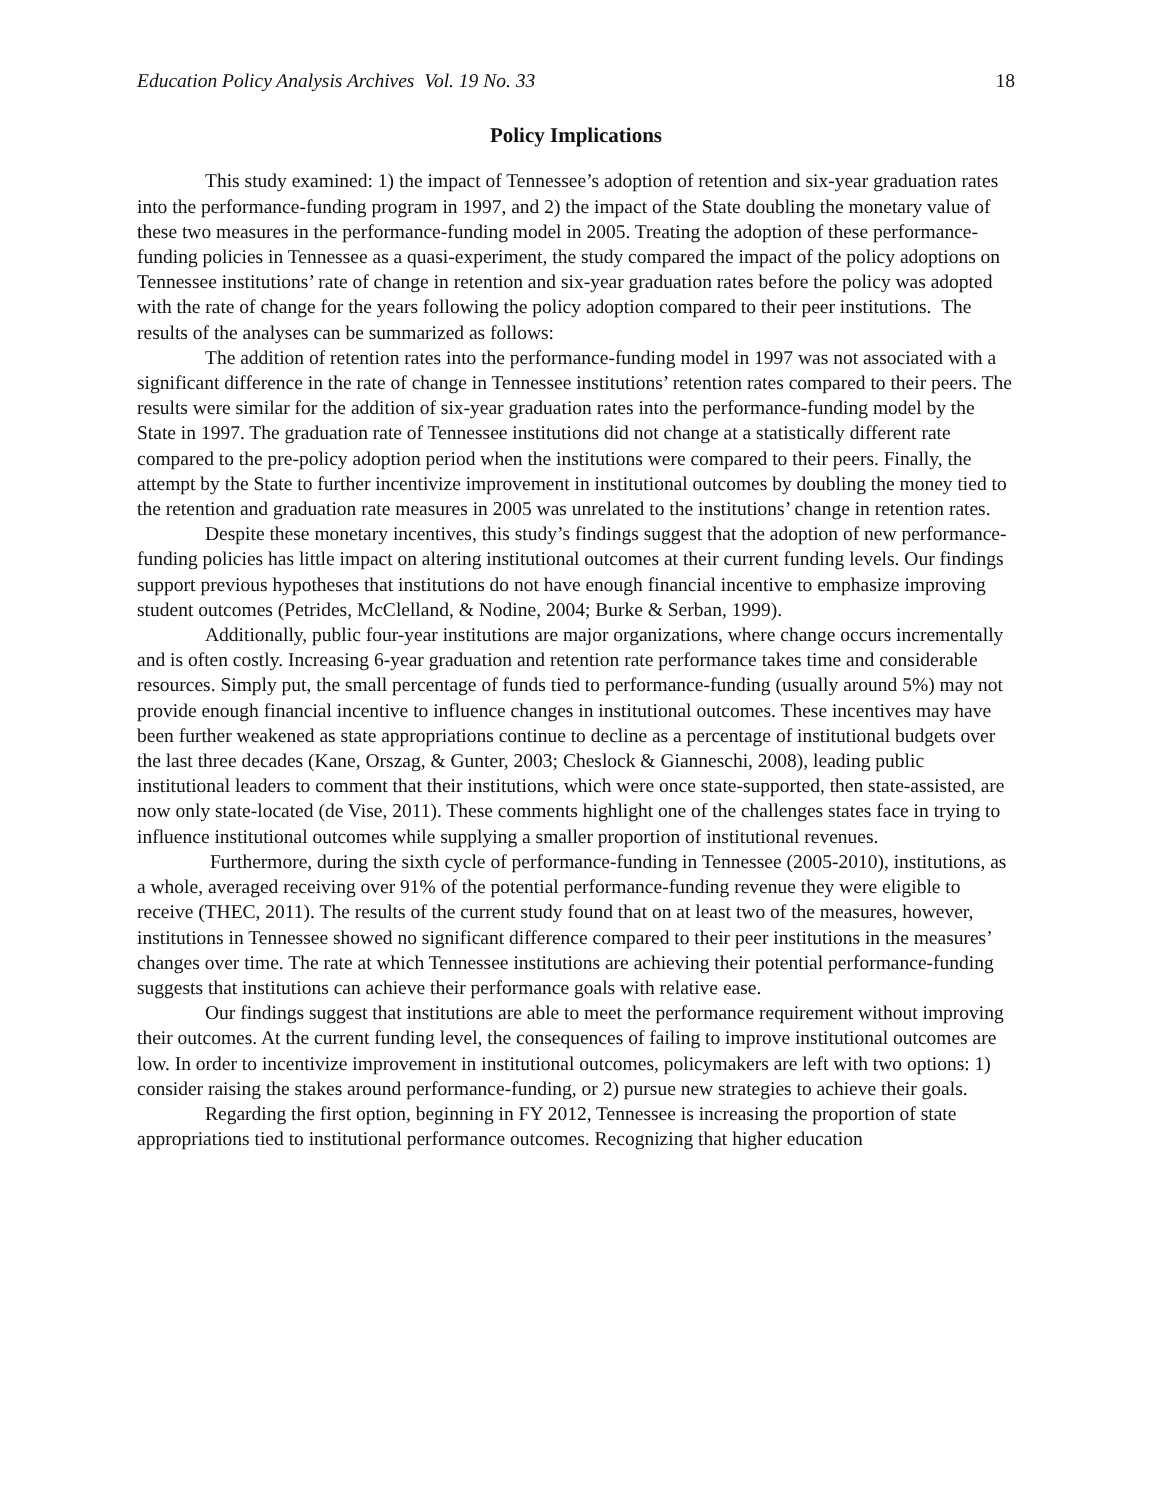Education Policy Analysis Archives Vol. 19 No. 33 18
Policy Implications
This study examined: 1) the impact of Tennessee’s adoption of retention and six-year graduation rates into the performance-funding program in 1997, and 2) the impact of the State doubling the monetary value of these two measures in the performance-funding model in 2005. Treating the adoption of these performance-funding policies in Tennessee as a quasi-experiment, the study compared the impact of the policy adoptions on Tennessee institutions’ rate of change in retention and six-year graduation rates before the policy was adopted with the rate of change for the years following the policy adoption compared to their peer institutions. The results of the analyses can be summarized as follows:
The addition of retention rates into the performance-funding model in 1997 was not associated with a significant difference in the rate of change in Tennessee institutions’ retention rates compared to their peers. The results were similar for the addition of six-year graduation rates into the performance-funding model by the State in 1997. The graduation rate of Tennessee institutions did not change at a statistically different rate compared to the pre-policy adoption period when the institutions were compared to their peers. Finally, the attempt by the State to further incentivize improvement in institutional outcomes by doubling the money tied to the retention and graduation rate measures in 2005 was unrelated to the institutions’ change in retention rates.
Despite these monetary incentives, this study’s findings suggest that the adoption of new performance-funding policies has little impact on altering institutional outcomes at their current funding levels. Our findings support previous hypotheses that institutions do not have enough financial incentive to emphasize improving student outcomes (Petrides, McClelland, & Nodine, 2004; Burke & Serban, 1999).
Additionally, public four-year institutions are major organizations, where change occurs incrementally and is often costly. Increasing 6-year graduation and retention rate performance takes time and considerable resources. Simply put, the small percentage of funds tied to performance-funding (usually around 5%) may not provide enough financial incentive to influence changes in institutional outcomes. These incentives may have been further weakened as state appropriations continue to decline as a percentage of institutional budgets over the last three decades (Kane, Orszag, & Gunter, 2003; Cheslock & Gianneschi, 2008), leading public institutional leaders to comment that their institutions, which were once state-supported, then state-assisted, are now only state-located (de Vise, 2011). These comments highlight one of the challenges states face in trying to influence institutional outcomes while supplying a smaller proportion of institutional revenues.
Furthermore, during the sixth cycle of performance-funding in Tennessee (2005-2010), institutions, as a whole, averaged receiving over 91% of the potential performance-funding revenue they were eligible to receive (THEC, 2011). The results of the current study found that on at least two of the measures, however, institutions in Tennessee showed no significant difference compared to their peer institutions in the measures’ changes over time. The rate at which Tennessee institutions are achieving their potential performance-funding suggests that institutions can achieve their performance goals with relative ease.
Our findings suggest that institutions are able to meet the performance requirement without improving their outcomes. At the current funding level, the consequences of failing to improve institutional outcomes are low. In order to incentivize improvement in institutional outcomes, policymakers are left with two options: 1) consider raising the stakes around performance-funding, or 2) pursue new strategies to achieve their goals.
Regarding the first option, beginning in FY 2012, Tennessee is increasing the proportion of state appropriations tied to institutional performance outcomes. Recognizing that higher education